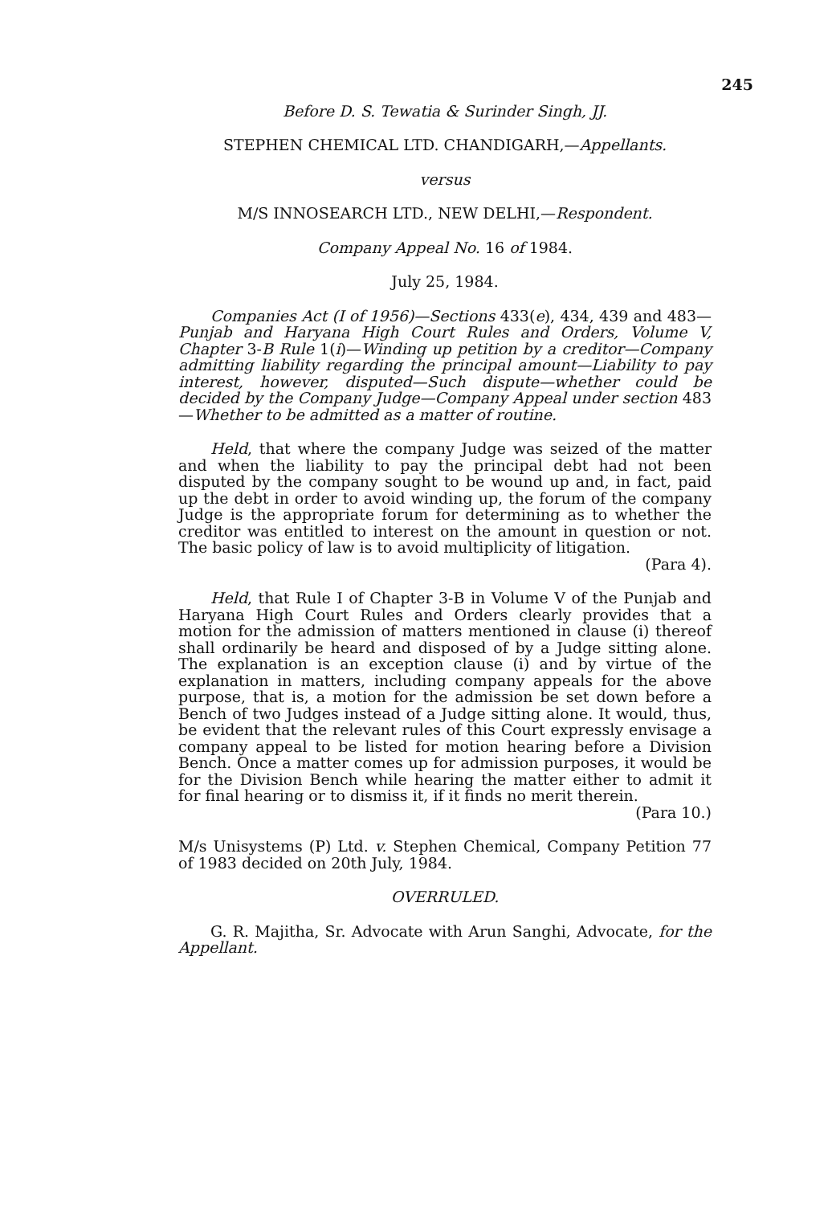245
Before D. S. Tewatia & Surinder Singh, JJ.
STEPHEN CHEMICAL LTD. CHANDIGARH,—Appellants.
versus
M/S INNOSEARCH LTD., NEW DELHI,—Respondent.
Company Appeal No. 16 of 1984.
July 25, 1984.
Companies Act (I of 1956)—Sections 433(e), 434, 439 and 483—Punjab and Haryana High Court Rules and Orders, Volume V, Chapter 3-B Rule 1(i)—Winding up petition by a creditor—Company admitting liability regarding the principal amount—Liability to pay interest, however, disputed—Such dispute—whether could be decided by the Company Judge—Company Appeal under section 483—Whether to be admitted as a matter of routine.
Held, that where the company Judge was seized of the matter and when the liability to pay the principal debt had not been disputed by the company sought to be wound up and, in fact, paid up the debt in order to avoid winding up, the forum of the company Judge is the appropriate forum for determining as to whether the creditor was entitled to interest on the amount in question or not. The basic policy of law is to avoid multiplicity of litigation.
(Para 4).
Held, that Rule I of Chapter 3-B in Volume V of the Punjab and Haryana High Court Rules and Orders clearly provides that a motion for the admission of matters mentioned in clause (i) thereof shall ordinarily be heard and disposed of by a Judge sitting alone. The explanation is an exception clause (i) and by virtue of the explanation in matters, including company appeals for the above purpose, that is, a motion for the admission be set down before a Bench of two Judges instead of a Judge sitting alone. It would, thus, be evident that the relevant rules of this Court expressly envisage a company appeal to be listed for motion hearing before a Division Bench. Once a matter comes up for admission purposes, it would be for the Division Bench while hearing the matter either to admit it for final hearing or to dismiss it, if it finds no merit therein.
(Para 10.)
M/s Unisystems (P) Ltd. v. Stephen Chemical, Company Petition 77 of 1983 decided on 20th July, 1984.
OVERRULED.
G. R. Majitha, Sr. Advocate with Arun Sanghi, Advocate, for the Appellant.